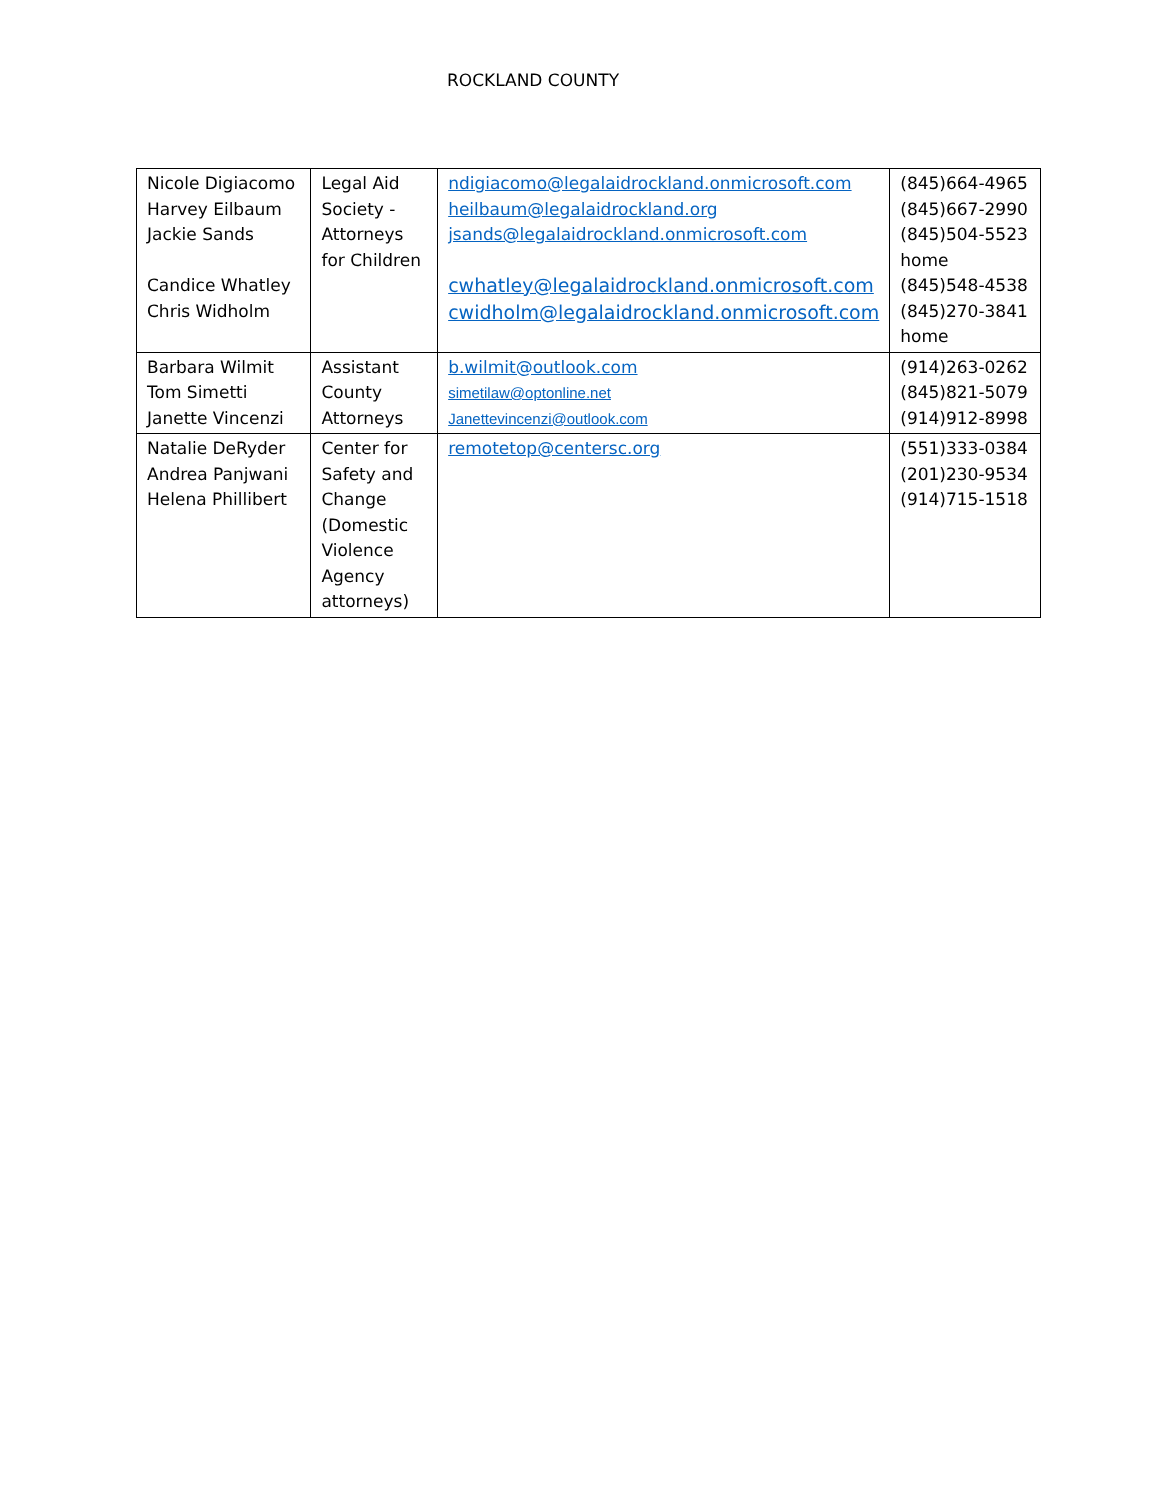ROCKLAND COUNTY
| Nicole Digiacomo Harvey Eilbaum Jackie Sands Candice Whatley Chris Widholm | Legal Aid Society - Attorneys for Children | ndigiacomo@legalaidrockland.onmicrosoft.com heilbaum@legalaidrockland.org jsands@legalaidrockland.onmicrosoft.com cwhatley@legalaidrockland.onmicrosoft.com cwidholm@legalaidrockland.onmicrosoft.com | (845)664-4965 (845)667-2990 (845)504-5523 home (845)548-4538 (845)270-3841 home |
| Barbara Wilmit Tom Simetti Janette Vincenzi | Assistant County Attorneys | b.wilmit@outlook.com simetilaw@optonline.net Janettevincenzi@outlook.com | (914)263-0262 (845)821-5079 (914)912-8998 |
| Natalie DeRyder Andrea Panjwani Helena Phillibert | Center for Safety and Change (Domestic Violence Agency attorneys) | remotetop@centersc.org | (551)333-0384 (201)230-9534 (914)715-1518 |